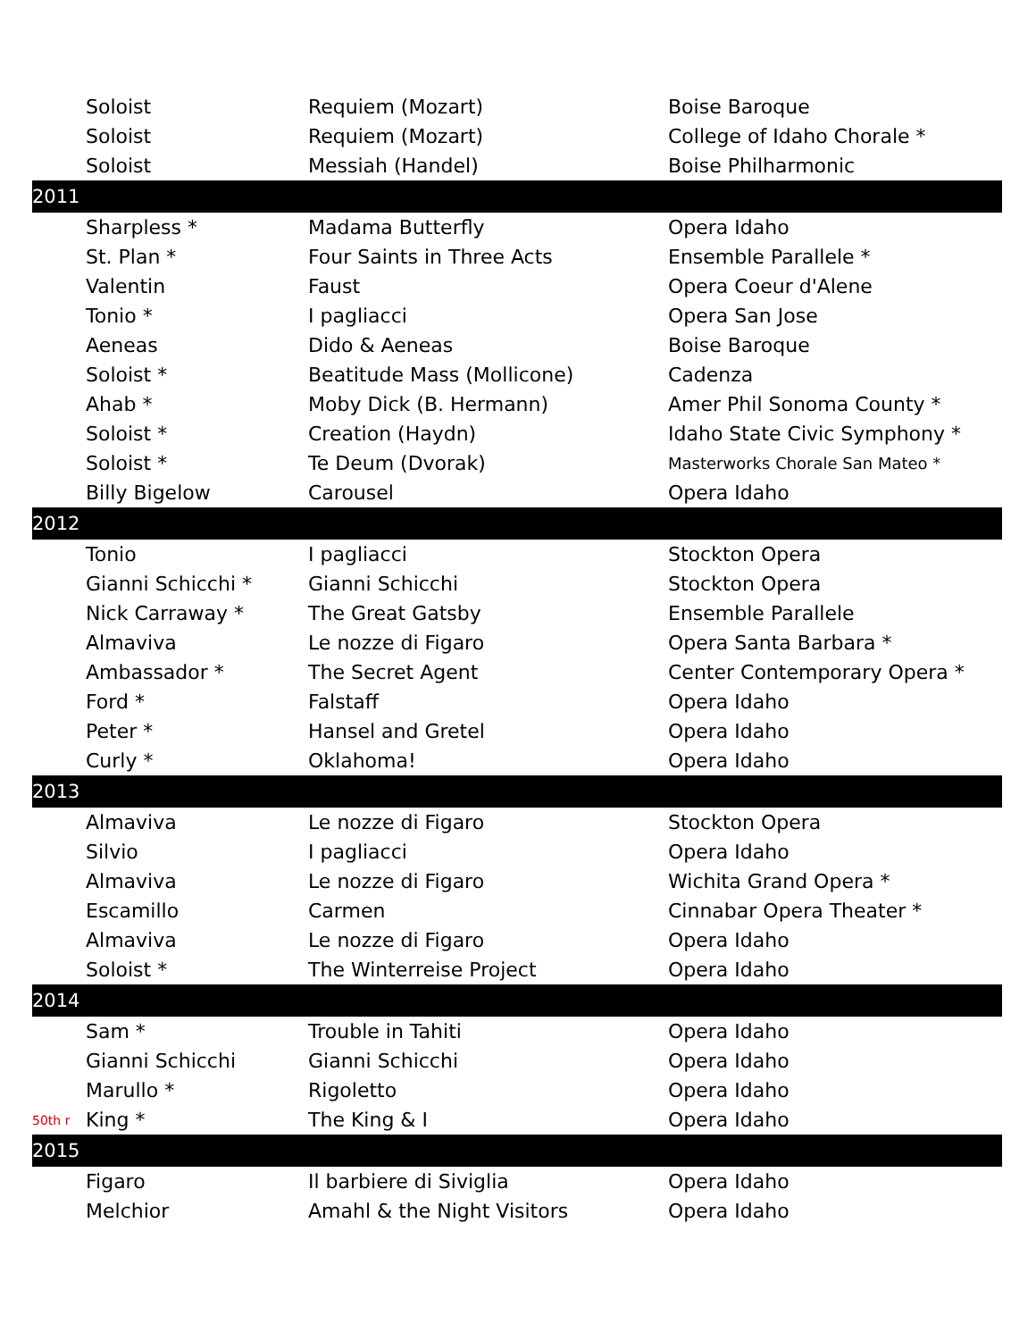| | Soloist | Requiem (Mozart) | Boise Baroque |
| | Soloist | Requiem (Mozart) | College of Idaho Chorale * |
| | Soloist | Messiah (Handel) | Boise Philharmonic |
| 2011 | | | |
| | Sharpless * | Madama Butterfly | Opera Idaho |
| | St. Plan * | Four Saints in Three Acts | Ensemble Parallele * |
| | Valentin | Faust | Opera Coeur d'Alene |
| | Tonio * | I pagliacci | Opera San Jose |
| | Aeneas | Dido & Aeneas | Boise Baroque |
| | Soloist * | Beatitude Mass (Mollicone) | Cadenza |
| | Ahab * | Moby Dick (B. Hermann) | Amer Phil Sonoma County * |
| | Soloist * | Creation (Haydn) | Idaho State Civic Symphony * |
| | Soloist * | Te Deum (Dvorak) | Masterworks Chorale San Mateo * |
| | Billy Bigelow | Carousel | Opera Idaho |
| 2012 | | | |
| | Tonio | I pagliacci | Stockton Opera |
| | Gianni Schicchi * | Gianni Schicchi | Stockton Opera |
| | Nick Carraway * | The Great Gatsby | Ensemble Parallele |
| | Almaviva | Le nozze di Figaro | Opera Santa Barbara * |
| | Ambassador * | The Secret Agent | Center Contemporary Opera * |
| | Ford * | Falstaff | Opera Idaho |
| | Peter * | Hansel and Gretel | Opera Idaho |
| | Curly * | Oklahoma! | Opera Idaho |
| 2013 | | | |
| | Almaviva | Le nozze di Figaro | Stockton Opera |
| | Silvio | I pagliacci | Opera Idaho |
| | Almaviva | Le nozze di Figaro | Wichita Grand Opera * |
| | Escamillo | Carmen | Cinnabar Opera Theater * |
| | Almaviva | Le nozze di Figaro | Opera Idaho |
| | Soloist * | The Winterreise Project | Opera Idaho |
| 2014 | | | |
| | Sam * | Trouble in Tahiti | Opera Idaho |
| | Gianni Schicchi | Gianni Schicchi | Opera Idaho |
| | Marullo * | Rigoletto | Opera Idaho |
| 50th r | King * | The King & I | Opera Idaho |
| 2015 | | | |
| | Figaro | Il barbiere di Siviglia | Opera Idaho |
| | Melchior | Amahl & the Night Visitors | Opera Idaho |